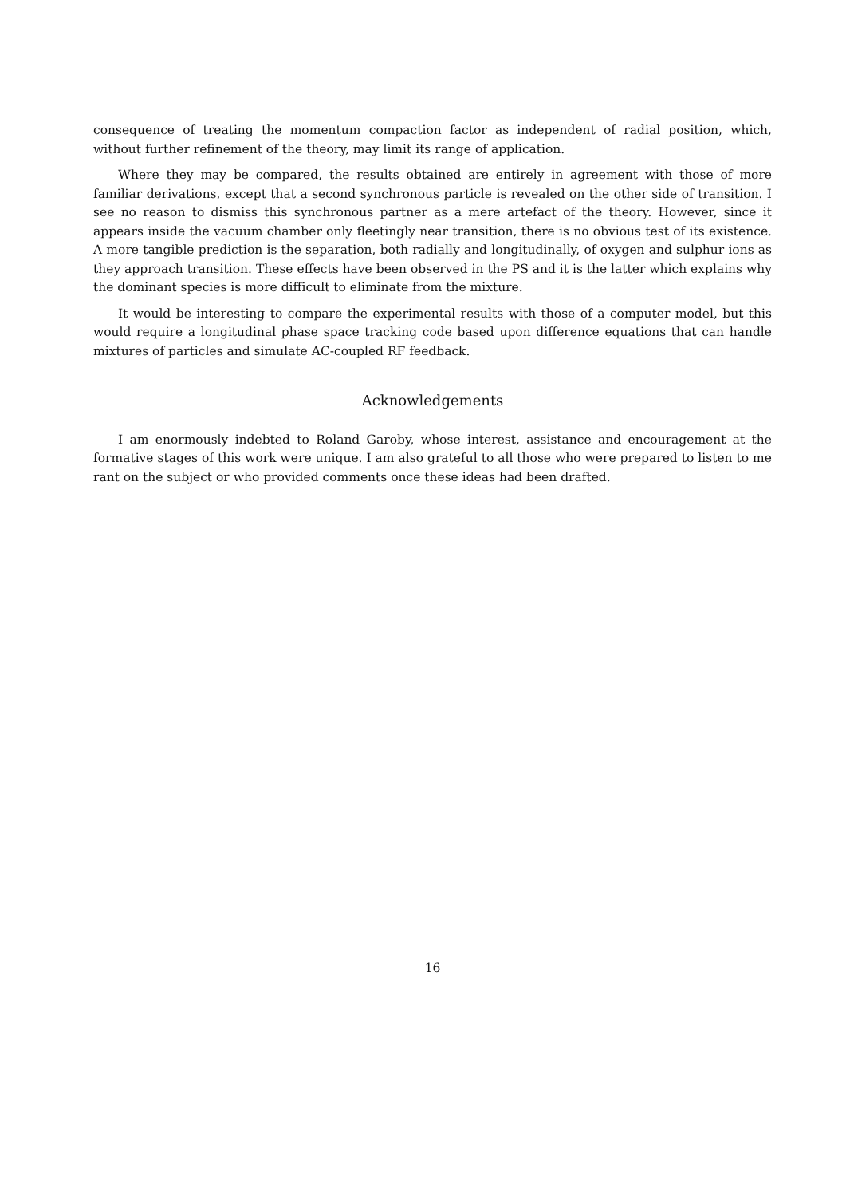consequence of treating the momentum compaction factor as independent of radial position, which, without further refinement of the theory, may limit its range of application.
Where they may be compared, the results obtained are entirely in agreement with those of more familiar derivations, except that a second synchronous particle is revealed on the other side of transition. I see no reason to dismiss this synchronous partner as a mere artefact of the theory. However, since it appears inside the vacuum chamber only fleetingly near transition, there is no obvious test of its existence. A more tangible prediction is the separation, both radially and longitudinally, of oxygen and sulphur ions as they approach transition. These effects have been observed in the PS and it is the latter which explains why the dominant species is more difficult to eliminate from the mixture.
It would be interesting to compare the experimental results with those of a computer model, but this would require a longitudinal phase space tracking code based upon difference equations that can handle mixtures of particles and simulate AC-coupled RF feedback.
Acknowledgements
I am enormously indebted to Roland Garoby, whose interest, assistance and encouragement at the formative stages of this work were unique. I am also grateful to all those who were prepared to listen to me rant on the subject or who provided comments once these ideas had been drafted.
16